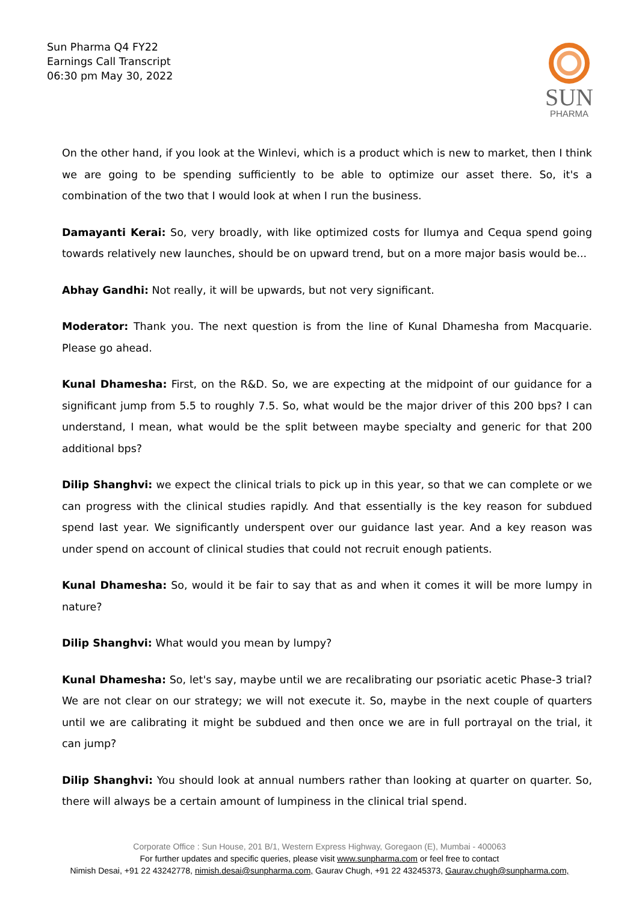Sun Pharma Q4 FY22
Earnings Call Transcript
06:30 pm May 30, 2022
SUN
PHARMA
On the other hand, if you look at the Winlevi, which is a product which is new to market, then I think we are going to be spending sufficiently to be able to optimize our asset there. So, it's a combination of the two that I would look at when I run the business.
Damayanti Kerai: So, very broadly, with like optimized costs for Ilumya and Cequa spend going towards relatively new launches, should be on upward trend, but on a more major basis would be...
Abhay Gandhi: Not really, it will be upwards, but not very significant.
Moderator: Thank you. The next question is from the line of Kunal Dhamesha from Macquarie. Please go ahead.
Kunal Dhamesha: First, on the R&D. So, we are expecting at the midpoint of our guidance for a significant jump from 5.5 to roughly 7.5. So, what would be the major driver of this 200 bps? I can understand, I mean, what would be the split between maybe specialty and generic for that 200 additional bps?
Dilip Shanghvi: we expect the clinical trials to pick up in this year, so that we can complete or we can progress with the clinical studies rapidly. And that essentially is the key reason for subdued spend last year. We significantly underspent over our guidance last year. And a key reason was under spend on account of clinical studies that could not recruit enough patients.
Kunal Dhamesha: So, would it be fair to say that as and when it comes it will be more lumpy in nature?
Dilip Shanghvi: What would you mean by lumpy?
Kunal Dhamesha: So, let's say, maybe until we are recalibrating our psoriatic acetic Phase-3 trial? We are not clear on our strategy; we will not execute it. So, maybe in the next couple of quarters until we are calibrating it might be subdued and then once we are in full portrayal on the trial, it can jump?
Dilip Shanghvi: You should look at annual numbers rather than looking at quarter on quarter. So, there will always be a certain amount of lumpiness in the clinical trial spend.
Corporate Office : Sun House, 201 B/1, Western Express Highway, Goregaon (E), Mumbai - 400063
For further updates and specific queries, please visit www.sunpharma.com or feel free to contact
Nimish Desai, +91 22 43242778, nimish.desai@sunpharma.com, Gaurav Chugh, +91 22 43245373, Gaurav.chugh@sunpharma.com,